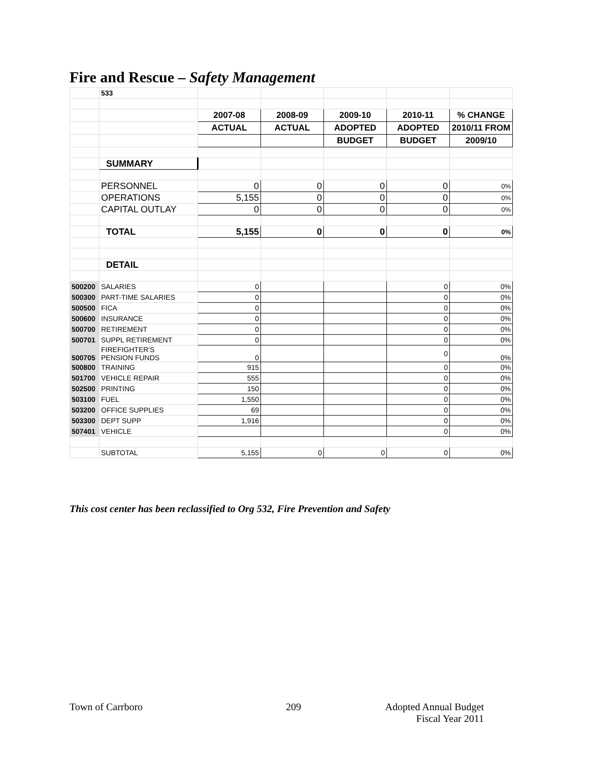Fire and Rescue – Safety Management
| | 533 | | | | | |
| | | 2007-08 | 2008-09 | 2009-10 | 2010-11 | % CHANGE |
| | | ACTUAL | ACTUAL | ADOPTED | ADOPTED | 2010/11 FROM |
| | | | | BUDGET | BUDGET | 2009/10 |
| | SUMMARY | | | | | |
| | PERSONNEL | 0 | 0 | 0 | 0 | 0% |
| | OPERATIONS | 5,155 | 0 | 0 | 0 | 0% |
| | CAPITAL OUTLAY | 0 | 0 | 0 | 0 | 0% |
| | TOTAL | 5,155 | 0 | 0 | 0 | 0% |
| | DETAIL | | | | | |
| 500200 | SALARIES | 0 | | | 0 | 0% |
| 500300 | PART-TIME SALARIES | 0 | | | 0 | 0% |
| 500500 | FICA | 0 | | | 0 | 0% |
| 500600 | INSURANCE | 0 | | | 0 | 0% |
| 500700 | RETIREMENT | 0 | | | 0 | 0% |
| 500701 | SUPPL RETIREMENT | 0 | | | 0 | 0% |
| 500705 | FIREFIGHTER'S PENSION FUNDS | 0 | | | 0 | 0% |
| 500800 | TRAINING | 915 | | | 0 | 0% |
| 501700 | VEHICLE REPAIR | 555 | | | 0 | 0% |
| 502500 | PRINTING | 150 | | | 0 | 0% |
| 503100 | FUEL | 1,550 | | | 0 | 0% |
| 503200 | OFFICE SUPPLIES | 69 | | | 0 | 0% |
| 503300 | DEPT SUPP | 1,916 | | | 0 | 0% |
| 507401 | VEHICLE | | | | 0 | 0% |
| | SUBTOTAL | 5,155 | 0 | 0 | 0 | 0% |
This cost center has been reclassified to Org 532, Fire Prevention and Safety
Town of Carrboro 209
Adopted Annual Budget
Fiscal Year 2011